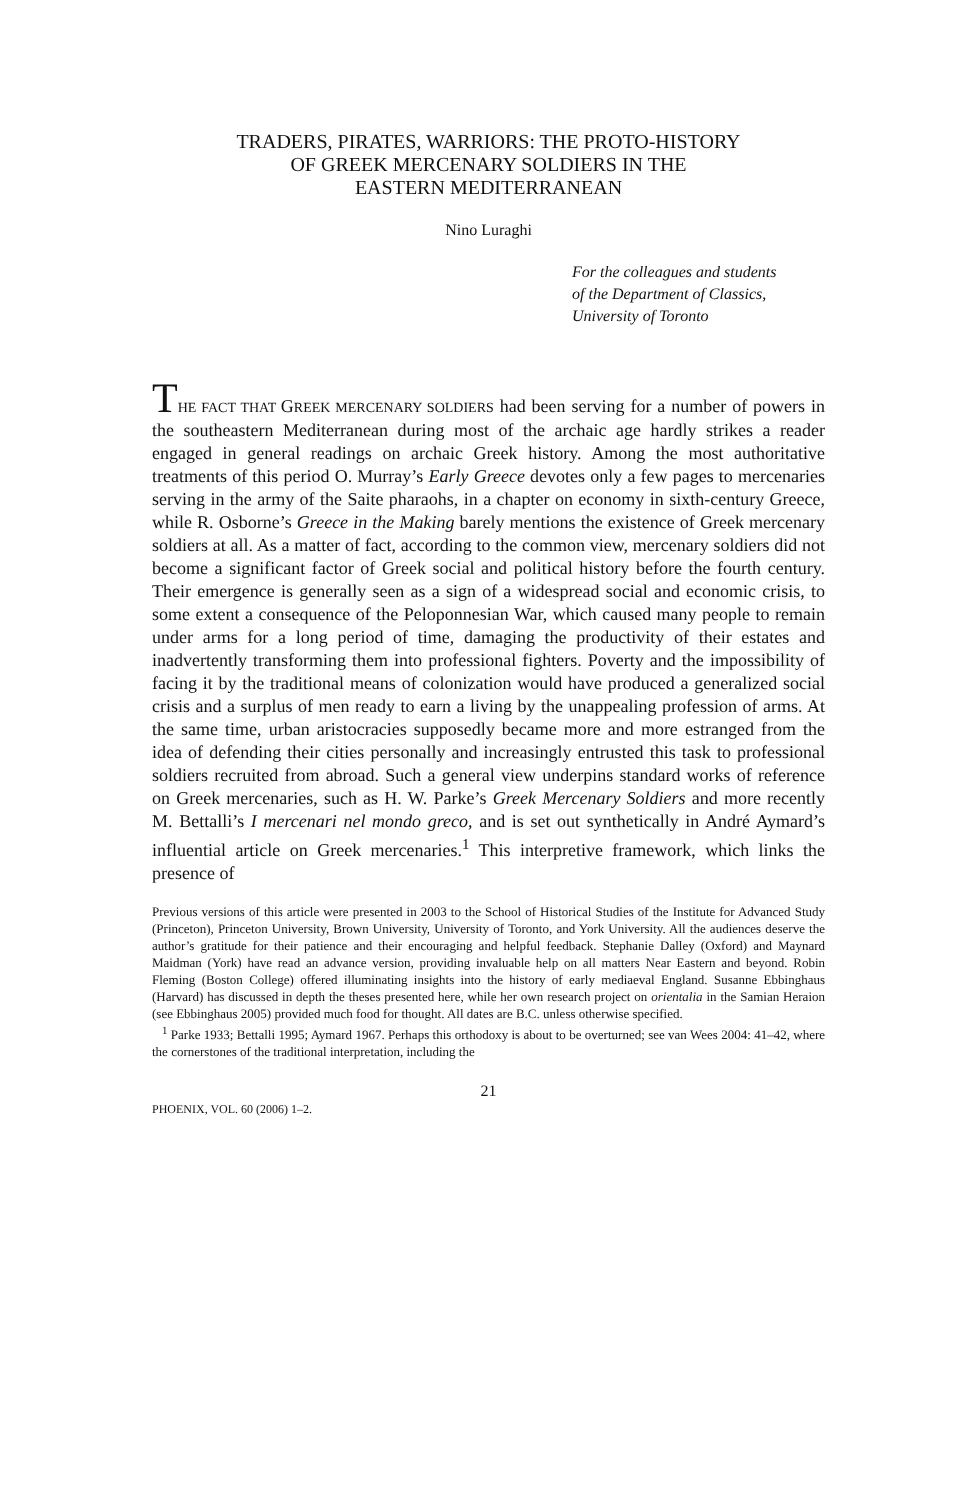TRADERS, PIRATES, WARRIORS: THE PROTO-HISTORY
OF GREEK MERCENARY SOLDIERS IN THE
EASTERN MEDITERRANEAN
Nino Luraghi
For the colleagues and students
of the Department of Classics,
University of Toronto
THE FACT THAT GREEK MERCENARY SOLDIERS had been serving for a number of powers in the southeastern Mediterranean during most of the archaic age hardly strikes a reader engaged in general readings on archaic Greek history. Among the most authoritative treatments of this period O. Murray’s Early Greece devotes only a few pages to mercenaries serving in the army of the Saite pharaohs, in a chapter on economy in sixth-century Greece, while R. Osborne’s Greece in the Making barely mentions the existence of Greek mercenary soldiers at all. As a matter of fact, according to the common view, mercenary soldiers did not become a significant factor of Greek social and political history before the fourth century. Their emergence is generally seen as a sign of a widespread social and economic crisis, to some extent a consequence of the Peloponnesian War, which caused many people to remain under arms for a long period of time, damaging the productivity of their estates and inadvertently transforming them into professional fighters. Poverty and the impossibility of facing it by the traditional means of colonization would have produced a generalized social crisis and a surplus of men ready to earn a living by the unappealing profession of arms. At the same time, urban aristocracies supposedly became more and more estranged from the idea of defending their cities personally and increasingly entrusted this task to professional soldiers recruited from abroad. Such a general view underpins standard works of reference on Greek mercenaries, such as H. W. Parke’s Greek Mercenary Soldiers and more recently M. Bettalli’s I mercenari nel mondo greco, and is set out synthetically in André Aymard’s influential article on Greek mercenaries.<sup>1</sup> This interpretive framework, which links the presence of
Previous versions of this article were presented in 2003 to the School of Historical Studies of the Institute for Advanced Study (Princeton), Princeton University, Brown University, University of Toronto, and York University. All the audiences deserve the author’s gratitude for their patience and their encouraging and helpful feedback. Stephanie Dalley (Oxford) and Maynard Maidman (York) have read an advance version, providing invaluable help on all matters Near Eastern and beyond. Robin Fleming (Boston College) offered illuminating insights into the history of early mediaeval England. Susanne Ebbinghaus (Harvard) has discussed in depth the theses presented here, while her own research project on orientalia in the Samian Heraion (see Ebbinghaus 2005) provided much food for thought. All dates are B.C. unless otherwise specified.
<sup>1</sup> Parke 1933; Bettalli 1995; Aymard 1967. Perhaps this orthodoxy is about to be overturned; see van Wees 2004: 41–42, where the cornerstones of the traditional interpretation, including the
21
PHOENIX, VOL. 60 (2006) 1–2.